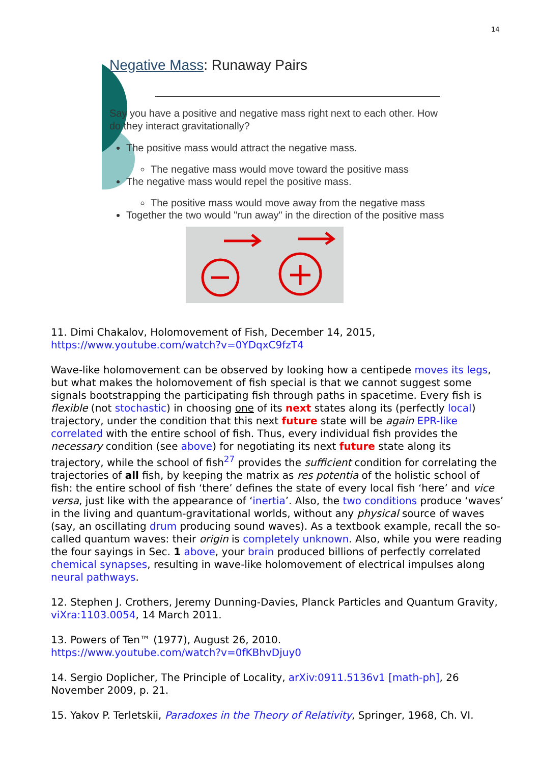14
Negative Mass: Runaway Pairs
Say you have a positive and negative mass right next to each other. How do they interact gravitationally?
The positive mass would attract the negative mass.
The negative mass would move toward the positive mass
The negative mass would repel the positive mass.
The positive mass would move away from the negative mass
Together the two would "run away" in the direction of the positive mass
11. Dimi Chakalov, Holomovement of Fish, December 14, 2015,
https://www.youtube.com/watch?v=0YDqxC9fzT4
Wave-like holomovement can be observed by looking how a centipede moves its legs, but what makes the holomovement of fish special is that we cannot suggest some signals bootstrapping the participating fish through paths in spacetime. Every fish is flexible (not stochastic) in choosing one of its next states along its (perfectly local) trajectory, under the condition that this next future state will be again EPR-like correlated with the entire school of fish. Thus, every individual fish provides the necessary condition (see above) for negotiating its next future state along its trajectory, while the school of fish<sup>27</sup> provides the sufficient condition for correlating the trajectories of all fish, by keeping the matrix as res potentia of the holistic school of fish: the entire school of fish ‘there’ defines the state of every local fish ‘here’ and vice versa, just like with the appearance of ‘inertia’. Also, the two conditions produce ‘waves’ in the living and quantum-gravitational worlds, without any physical source of waves (say, an oscillating drum producing sound waves). As a textbook example, recall the so-called quantum waves: their origin is completely unknown. Also, while you were reading the four sayings in Sec. 1 above, your brain produced billions of perfectly correlated chemical synapses, resulting in wave-like holomovement of electrical impulses along neural pathways.
12. Stephen J. Crothers, Jeremy Dunning-Davies, Planck Particles and Quantum Gravity, viXra:1103.0054, 14 March 2011.
13. Powers of Ten™ (1977), August 26, 2010.
https://www.youtube.com/watch?v=0fKBhvDjuy0
14. Sergio Doplicher, The Principle of Locality, arXiv:0911.5136v1 [math-ph], 26 November 2009, p. 21.
15. Yakov P. Terletskii, Paradoxes in the Theory of Relativity, Springer, 1968, Ch. VI.